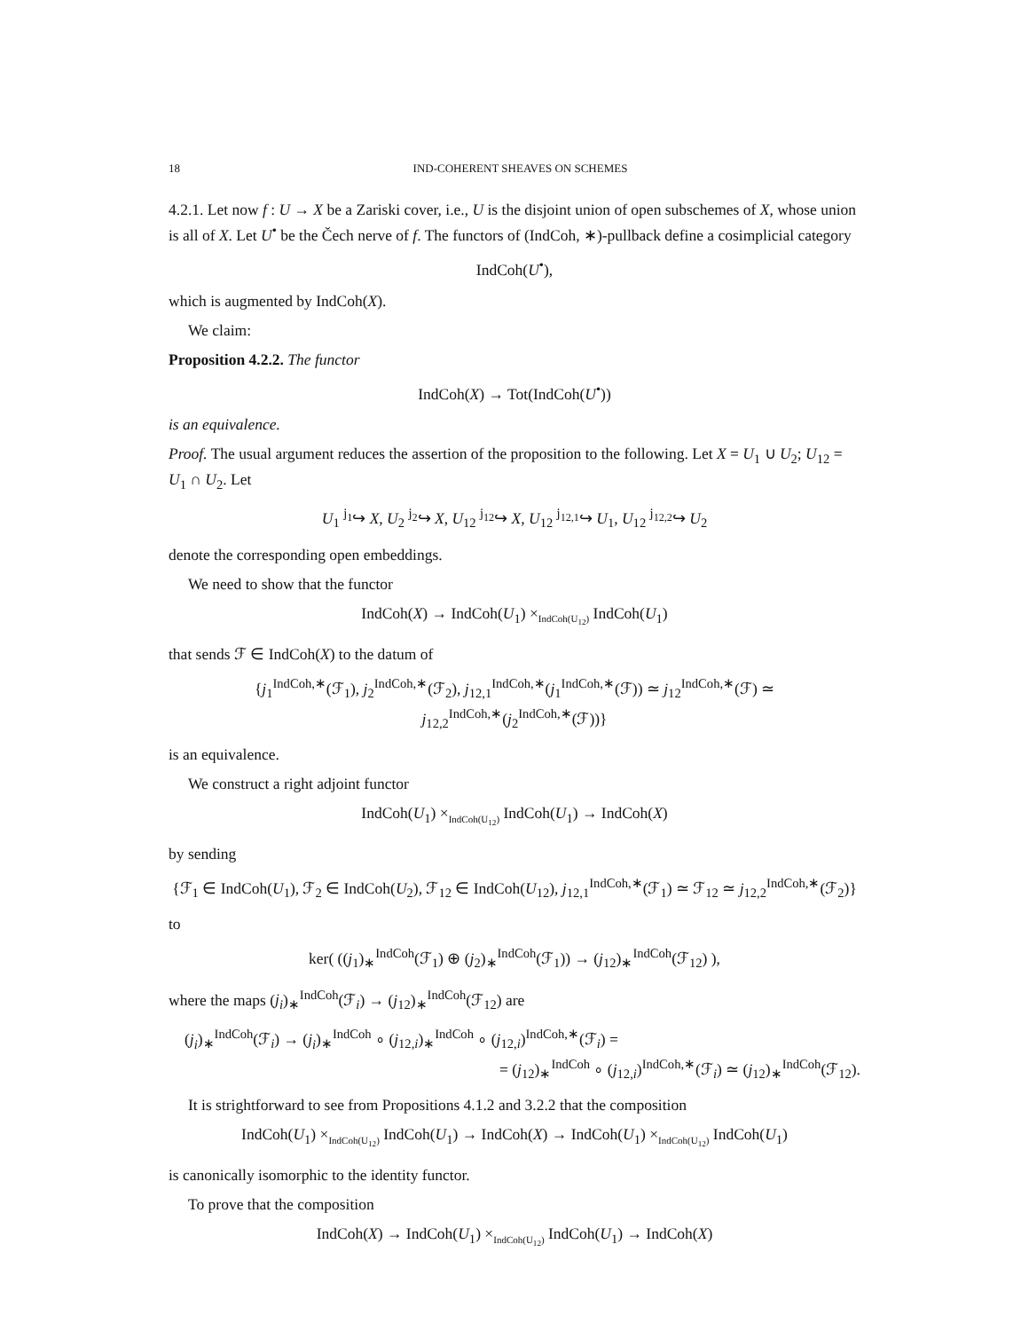18 IND-COHERENT SHEAVES ON SCHEMES
4.2.1. Let now f : U → X be a Zariski cover, i.e., U is the disjoint union of open subschemes of X, whose union is all of X. Let U<sup>•</sup> be the Čech nerve of f. The functors of (IndCoh, ∗)-pullback define a cosimplicial category
IndCoh(U<sup>•</sup>),
which is augmented by IndCoh(X).
We claim:
Proposition 4.2.2. The functor
IndCoh(X) → Tot(IndCoh(U<sup>•</sup>))
is an equivalence.
Proof. The usual argument reduces the assertion of the proposition to the following. Let X = U<sub>1</sub> ∪ U<sub>2</sub>; U<sub>12</sub> = U<sub>1</sub> ∩ U<sub>2</sub>. Let
U<sub>1</sub> <sup>j<sub>1</sub></sup>↪ X, U<sub>2</sub> <sup>j<sub>2</sub></sup>↪ X, U<sub>12</sub> <sup>j<sub>12</sub></sup>↪ X, U<sub>12</sub> <sup>j<sub>12,1</sub></sup>↪ U<sub>1</sub>, U<sub>12</sub> <sup>j<sub>12,2</sub></sup>↪ U<sub>2</sub>
denote the corresponding open embeddings.
We need to show that the functor
IndCoh(X) → IndCoh(U<sub>1</sub>) ×<sub>IndCoh(U<sub>12</sub>)</sub> IndCoh(U<sub>1</sub>)
that sends ℱ ∈ IndCoh(X) to the datum of
{j<sub>1</sub><sup>IndCoh,∗</sup>(ℱ<sub>1</sub>), j<sub>2</sub><sup>IndCoh,∗</sup>(ℱ<sub>2</sub>), j<sub>12,1</sub><sup>IndCoh,∗</sup>(j<sub>1</sub><sup>IndCoh,∗</sup>(ℱ)) ≃ j<sub>12</sub><sup>IndCoh,∗</sup>(ℱ) ≃ j<sub>12,2</sub><sup>IndCoh,∗</sup>(j<sub>2</sub><sup>IndCoh,∗</sup>(ℱ))}
is an equivalence.
We construct a right adjoint functor
IndCoh(U<sub>1</sub>) ×<sub>IndCoh(U<sub>12</sub>)</sub> IndCoh(U<sub>1</sub>) → IndCoh(X)
by sending
{ℱ<sub>1</sub> ∈ IndCoh(U<sub>1</sub>), ℱ<sub>2</sub> ∈ IndCoh(U<sub>2</sub>), ℱ<sub>12</sub> ∈ IndCoh(U<sub>12</sub>), j<sub>12,1</sub><sup>IndCoh,∗</sup>(ℱ<sub>1</sub>) ≃ ℱ<sub>12</sub> ≃ j<sub>12,2</sub><sup>IndCoh,∗</sup>(ℱ<sub>2</sub>)}
to
ker( ((j<sub>1</sub>)<sub>∗</sub><sup>IndCoh</sup>(ℱ<sub>1</sub>) ⊕ (j<sub>2</sub>)<sub>∗</sub><sup>IndCoh</sup>(ℱ<sub>1</sub>)) → (j<sub>12</sub>)<sub>∗</sub><sup>IndCoh</sup>(ℱ<sub>12</sub>) ),
where the maps (j<sub>i</sub>)<sub>∗</sub><sup>IndCoh</sup>(ℱ<sub>i</sub>) → (j<sub>12</sub>)<sub>∗</sub><sup>IndCoh</sup>(ℱ<sub>12</sub>) are
(j<sub>i</sub>)<sub>∗</sub><sup>IndCoh</sup>(ℱ<sub>i</sub>) → (j<sub>i</sub>)<sub>∗</sub><sup>IndCoh</sup> ∘ (j<sub>12,i</sub>)<sub>∗</sub><sup>IndCoh</sup> ∘ (j<sub>12,i</sub>)<sup>IndCoh,∗</sup>(ℱ<sub>i</sub>) =
= (j<sub>12</sub>)<sub>∗</sub><sup>IndCoh</sup> ∘ (j<sub>12,i</sub>)<sup>IndCoh,∗</sup>(ℱ<sub>i</sub>) ≃ (j<sub>12</sub>)<sub>∗</sub><sup>IndCoh</sup>(ℱ<sub>12</sub>).
It is strightforward to see from Propositions 4.1.2 and 3.2.2 that the composition
IndCoh(U<sub>1</sub>) ×<sub>IndCoh(U<sub>12</sub>)</sub> IndCoh(U<sub>1</sub>) → IndCoh(X) → IndCoh(U<sub>1</sub>) ×<sub>IndCoh(U<sub>12</sub>)</sub> IndCoh(U<sub>1</sub>)
is canonically isomorphic to the identity functor.
To prove that the composition
IndCoh(X) → IndCoh(U<sub>1</sub>) ×<sub>IndCoh(U<sub>12</sub>)</sub> IndCoh(U<sub>1</sub>) → IndCoh(X)